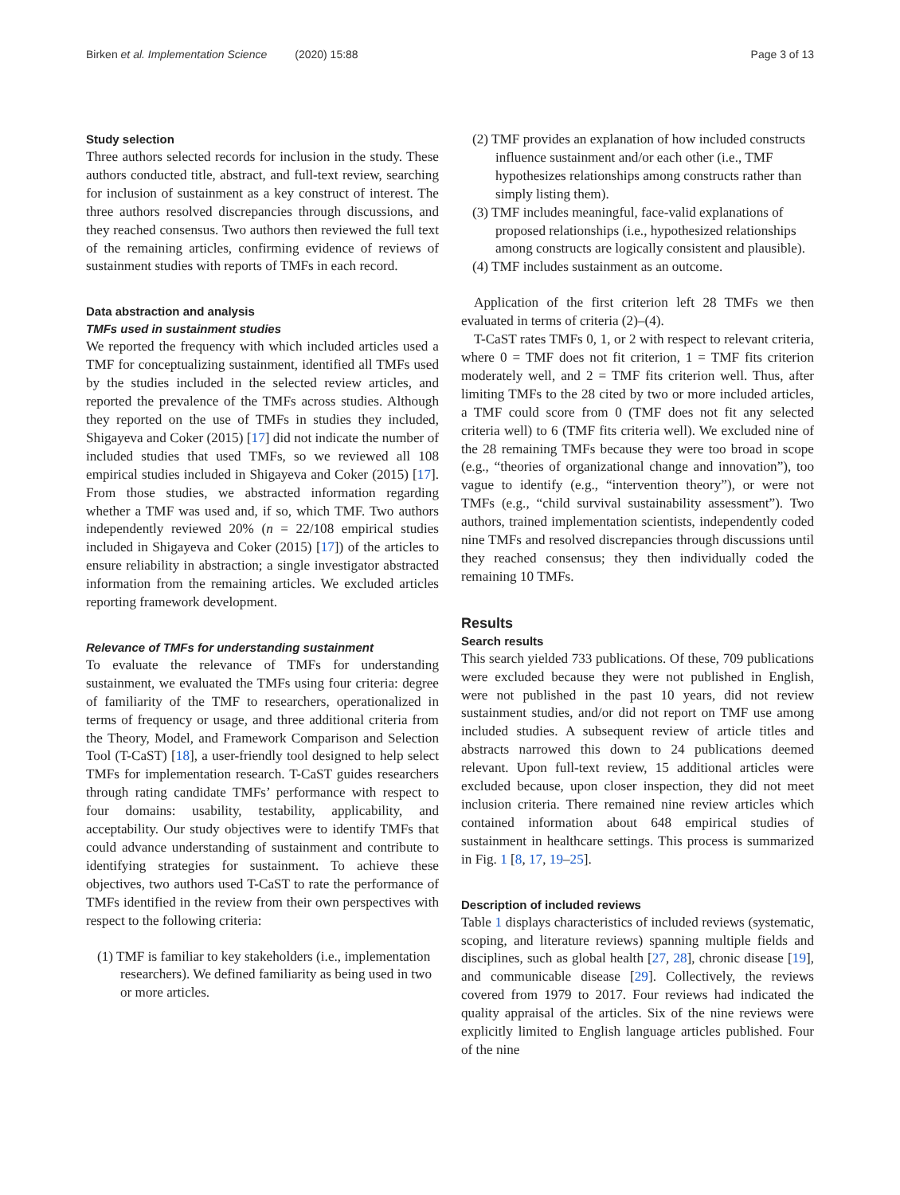Birken et al. Implementation Science (2020) 15:88 Page 3 of 13
Study selection
Three authors selected records for inclusion in the study. These authors conducted title, abstract, and full-text review, searching for inclusion of sustainment as a key construct of interest. The three authors resolved discrepancies through discussions, and they reached consensus. Two authors then reviewed the full text of the remaining articles, confirming evidence of reviews of sustainment studies with reports of TMFs in each record.
Data abstraction and analysis
TMFs used in sustainment studies
We reported the frequency with which included articles used a TMF for conceptualizing sustainment, identified all TMFs used by the studies included in the selected review articles, and reported the prevalence of the TMFs across studies. Although they reported on the use of TMFs in studies they included, Shigayeva and Coker (2015) [17] did not indicate the number of included studies that used TMFs, so we reviewed all 108 empirical studies included in Shigayeva and Coker (2015) [17]. From those studies, we abstracted information regarding whether a TMF was used and, if so, which TMF. Two authors independently reviewed 20% (n = 22/108 empirical studies included in Shigayeva and Coker (2015) [17]) of the articles to ensure reliability in abstraction; a single investigator abstracted information from the remaining articles. We excluded articles reporting framework development.
Relevance of TMFs for understanding sustainment
To evaluate the relevance of TMFs for understanding sustainment, we evaluated the TMFs using four criteria: degree of familiarity of the TMF to researchers, operationalized in terms of frequency or usage, and three additional criteria from the Theory, Model, and Framework Comparison and Selection Tool (T-CaST) [18], a user-friendly tool designed to help select TMFs for implementation research. T-CaST guides researchers through rating candidate TMFs’ performance with respect to four domains: usability, testability, applicability, and acceptability. Our study objectives were to identify TMFs that could advance understanding of sustainment and contribute to identifying strategies for sustainment. To achieve these objectives, two authors used T-CaST to rate the performance of TMFs identified in the review from their own perspectives with respect to the following criteria:
(1) TMF is familiar to key stakeholders (i.e., implementation researchers). We defined familiarity as being used in two or more articles.
(2) TMF provides an explanation of how included constructs influence sustainment and/or each other (i.e., TMF hypothesizes relationships among constructs rather than simply listing them).
(3) TMF includes meaningful, face-valid explanations of proposed relationships (i.e., hypothesized relationships among constructs are logically consistent and plausible).
(4) TMF includes sustainment as an outcome.
Application of the first criterion left 28 TMFs we then evaluated in terms of criteria (2)–(4).
T-CaST rates TMFs 0, 1, or 2 with respect to relevant criteria, where 0 = TMF does not fit criterion, 1 = TMF fits criterion moderately well, and 2 = TMF fits criterion well. Thus, after limiting TMFs to the 28 cited by two or more included articles, a TMF could score from 0 (TMF does not fit any selected criteria well) to 6 (TMF fits criteria well). We excluded nine of the 28 remaining TMFs because they were too broad in scope (e.g., “theories of organizational change and innovation”), too vague to identify (e.g., “intervention theory”), or were not TMFs (e.g., “child survival sustainability assessment”). Two authors, trained implementation scientists, independently coded nine TMFs and resolved discrepancies through discussions until they reached consensus; they then individually coded the remaining 10 TMFs.
Results
Search results
This search yielded 733 publications. Of these, 709 publications were excluded because they were not published in English, were not published in the past 10 years, did not review sustainment studies, and/or did not report on TMF use among included studies. A subsequent review of article titles and abstracts narrowed this down to 24 publications deemed relevant. Upon full-text review, 15 additional articles were excluded because, upon closer inspection, they did not meet inclusion criteria. There remained nine review articles which contained information about 648 empirical studies of sustainment in healthcare settings. This process is summarized in Fig. 1 [8, 17, 19–25].
Description of included reviews
Table 1 displays characteristics of included reviews (systematic, scoping, and literature reviews) spanning multiple fields and disciplines, such as global health [27, 28], chronic disease [19], and communicable disease [29]. Collectively, the reviews covered from 1979 to 2017. Four reviews had indicated the quality appraisal of the articles. Six of the nine reviews were explicitly limited to English language articles published. Four of the nine